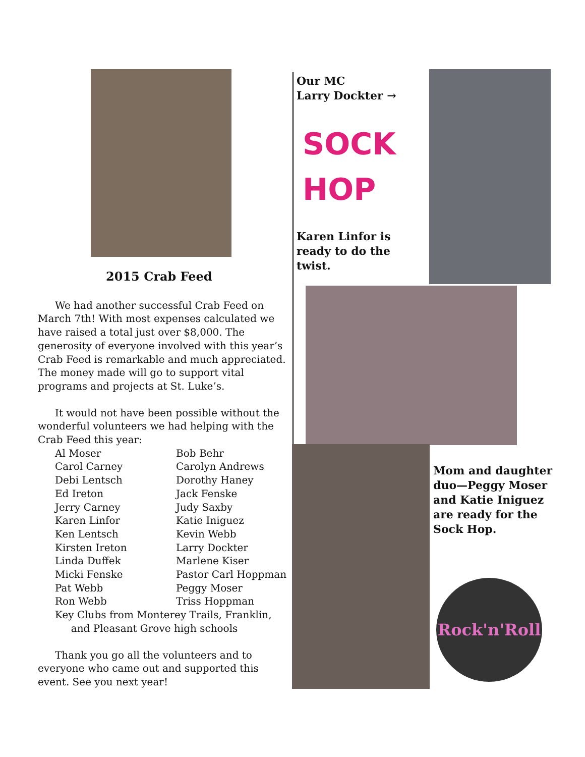2015 Crab Feed
We had another successful Crab Feed on March 7th! With most expenses calculated we have raised a total just over $8,000. The generosity of everyone involved with this year’s Crab Feed is remarkable and much appreciated. The money made will go to support vital programs and projects at St. Luke’s.
It would not have been possible without the wonderful volunteers we had helping with the Crab Feed this year:
Al Moser
Bob Behr
Carol Carney
Carolyn Andrews
Debi Lentsch
Dorothy Haney
Ed Ireton
Jack Fenske
Jerry Carney
Judy Saxby
Karen Linfor
Katie Iniguez
Ken Lentsch
Kevin Webb
Kirsten Ireton
Larry Dockter
Linda Duffek
Marlene Kiser
Micki Fenske
Pastor Carl Hoppman
Pat Webb
Peggy Moser
Ron Webb
Triss Hoppman
Key Clubs from Monterey Trails, Franklin,
and Pleasant Grove high schools
Thank you go all the volunteers and to everyone who came out and supported this event. See you next year!
Our MC
Larry Dockter →
SOCK
HOP
Karen Linfor is
ready to do the
twist.
Mom and daughter
duo—Peggy Moser
and Katie Iniguez
are ready for the
Sock Hop.
Rock'n'Roll